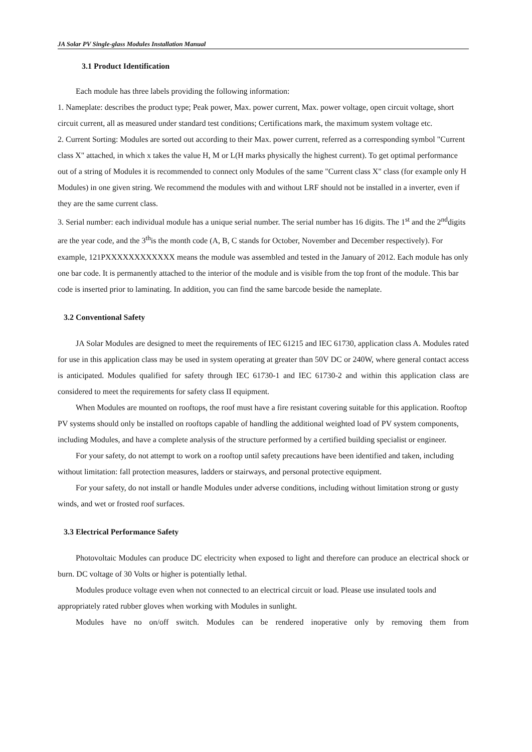JA Solar PV Single-glass Modules Installation Manual
3.1 Product Identification
Each module has three labels providing the following information:
1. Nameplate: describes the product type; Peak power, Max. power current, Max. power voltage, open circuit voltage, short circuit current, all as measured under standard test conditions; Certifications mark, the maximum system voltage etc.
2. Current Sorting: Modules are sorted out according to their Max. power current, referred as a corresponding symbol "Current class X" attached, in which x takes the value H, M or L(H marks physically the highest current). To get optimal performance out of a string of Modules it is recommended to connect only Modules of the same "Current class X" class (for example only H Modules) in one given string. We recommend the modules with and without LRF should not be installed in a inverter, even if they are the same current class.
3. Serial number: each individual module has a unique serial number. The serial number has 16 digits. The 1<sup>st</sup> and the 2<sup>nd</sup>digits are the year code, and the 3<sup>th</sup>is the month code (A, B, C stands for October, November and December respectively). For example, 121PXXXXXXXXXXXX means the module was assembled and tested in the January of 2012. Each module has only one bar code. It is permanently attached to the interior of the module and is visible from the top front of the module. This bar code is inserted prior to laminating. In addition, you can find the same barcode beside the nameplate.
3.2 Conventional Safety
JA Solar Modules are designed to meet the requirements of IEC 61215 and IEC 61730, application class A. Modules rated for use in this application class may be used in system operating at greater than 50V DC or 240W, where general contact access is anticipated. Modules qualified for safety through IEC 61730-1 and IEC 61730-2 and within this application class are considered to meet the requirements for safety class II equipment.
When Modules are mounted on rooftops, the roof must have a fire resistant covering suitable for this application. Rooftop PV systems should only be installed on rooftops capable of handling the additional weighted load of PV system components, including Modules, and have a complete analysis of the structure performed by a certified building specialist or engineer.
For your safety, do not attempt to work on a rooftop until safety precautions have been identified and taken, including without limitation: fall protection measures, ladders or stairways, and personal protective equipment.
For your safety, do not install or handle Modules under adverse conditions, including without limitation strong or gusty winds, and wet or frosted roof surfaces.
3.3 Electrical Performance Safety
Photovoltaic Modules can produce DC electricity when exposed to light and therefore can produce an electrical shock or burn. DC voltage of 30 Volts or higher is potentially lethal.
Modules produce voltage even when not connected to an electrical circuit or load. Please use insulated tools and appropriately rated rubber gloves when working with Modules in sunlight.
Modules have no on/off switch. Modules can be rendered inoperative only by removing them from